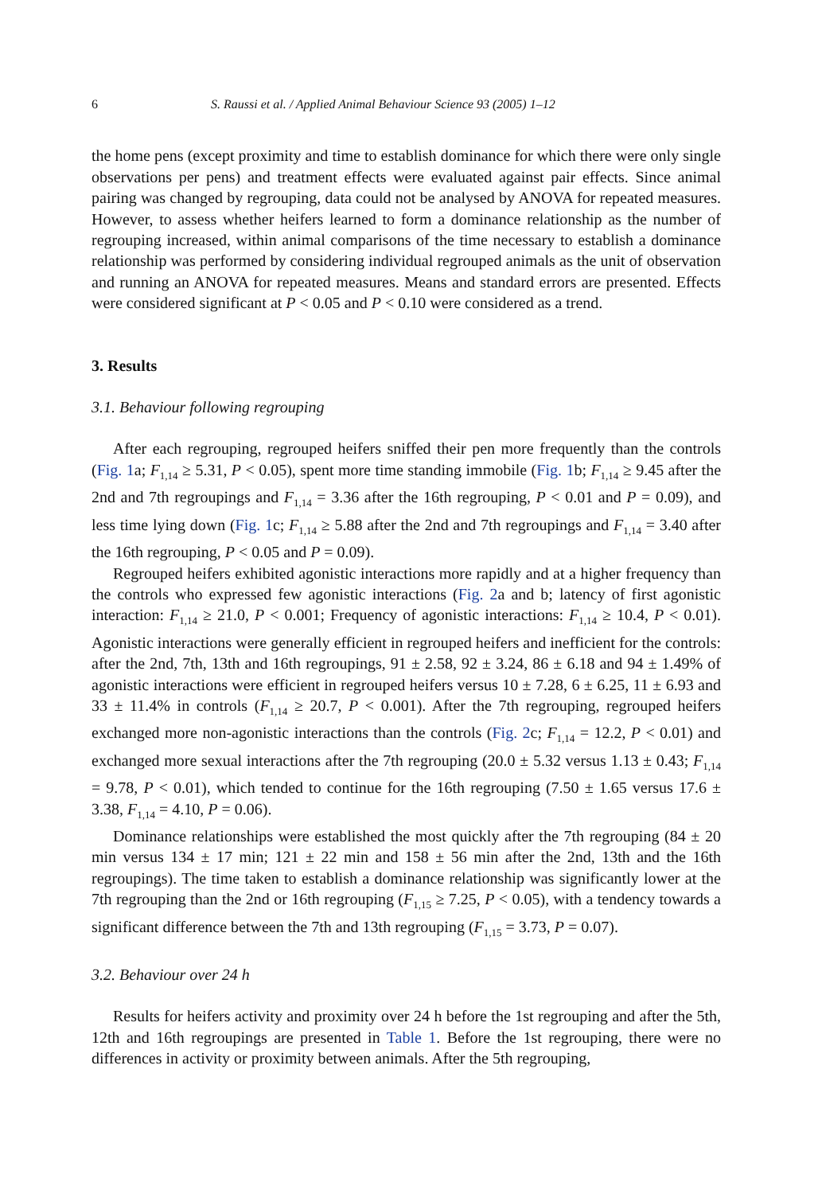6 S. Raussi et al. / Applied Animal Behaviour Science 93 (2005) 1–12
the home pens (except proximity and time to establish dominance for which there were only single observations per pens) and treatment effects were evaluated against pair effects. Since animal pairing was changed by regrouping, data could not be analysed by ANOVA for repeated measures. However, to assess whether heifers learned to form a dominance relationship as the number of regrouping increased, within animal comparisons of the time necessary to establish a dominance relationship was performed by considering individual regrouped animals as the unit of observation and running an ANOVA for repeated measures. Means and standard errors are presented. Effects were considered significant at P < 0.05 and P < 0.10 were considered as a trend.
3. Results
3.1. Behaviour following regrouping
After each regrouping, regrouped heifers sniffed their pen more frequently than the controls (Fig. 1a; F<sub>1,14</sub> ≥ 5.31, P < 0.05), spent more time standing immobile (Fig. 1b; F<sub>1,14</sub> ≥ 9.45 after the 2nd and 7th regroupings and F<sub>1,14</sub> = 3.36 after the 16th regrouping, P < 0.01 and P = 0.09), and less time lying down (Fig. 1c; F<sub>1,14</sub> ≥ 5.88 after the 2nd and 7th regroupings and F<sub>1,14</sub> = 3.40 after the 16th regrouping, P < 0.05 and P = 0.09).
Regrouped heifers exhibited agonistic interactions more rapidly and at a higher frequency than the controls who expressed few agonistic interactions (Fig. 2a and b; latency of first agonistic interaction: F<sub>1,14</sub> ≥ 21.0, P < 0.001; Frequency of agonistic interactions: F<sub>1,14</sub> ≥ 10.4, P < 0.01). Agonistic interactions were generally efficient in regrouped heifers and inefficient for the controls: after the 2nd, 7th, 13th and 16th regroupings, 91 ± 2.58, 92 ± 3.24, 86 ± 6.18 and 94 ± 1.49% of agonistic interactions were efficient in regrouped heifers versus 10 ± 7.28, 6 ± 6.25, 11 ± 6.93 and 33 ± 11.4% in controls (F<sub>1,14</sub> ≥ 20.7, P < 0.001). After the 7th regrouping, regrouped heifers exchanged more non-agonistic interactions than the controls (Fig. 2c; F<sub>1,14</sub> = 12.2, P < 0.01) and exchanged more sexual interactions after the 7th regrouping (20.0 ± 5.32 versus 1.13 ± 0.43; F<sub>1,14</sub> = 9.78, P < 0.01), which tended to continue for the 16th regrouping (7.50 ± 1.65 versus 17.6 ± 3.38, F<sub>1,14</sub> = 4.10, P = 0.06).
Dominance relationships were established the most quickly after the 7th regrouping (84 ± 20 min versus 134 ± 17 min; 121 ± 22 min and 158 ± 56 min after the 2nd, 13th and the 16th regroupings). The time taken to establish a dominance relationship was significantly lower at the 7th regrouping than the 2nd or 16th regrouping (F<sub>1,15</sub> ≥ 7.25, P < 0.05), with a tendency towards a significant difference between the 7th and 13th regrouping (F<sub>1,15</sub> = 3.73, P = 0.07).
3.2. Behaviour over 24 h
Results for heifers activity and proximity over 24 h before the 1st regrouping and after the 5th, 12th and 16th regroupings are presented in Table 1. Before the 1st regrouping, there were no differences in activity or proximity between animals. After the 5th regrouping,